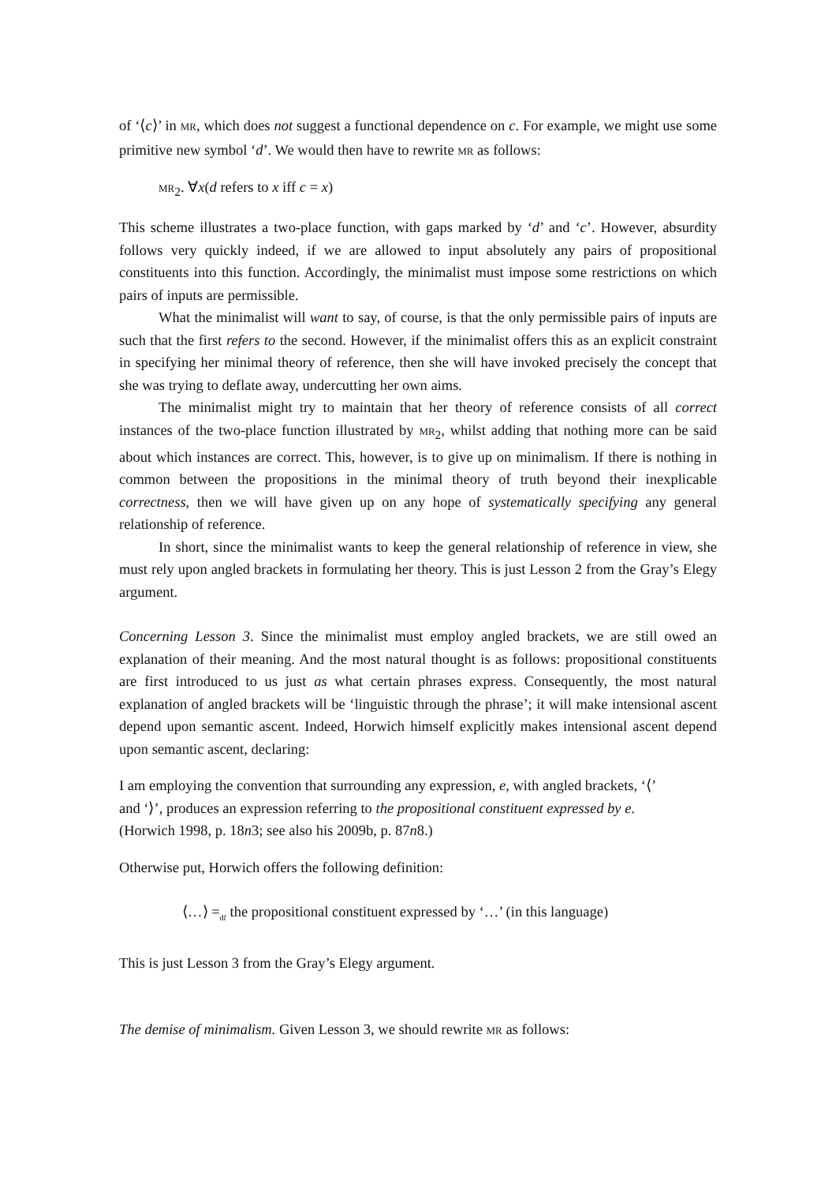of ‘⟨c⟩’ in MR, which does not suggest a functional dependence on c. For example, we might use some primitive new symbol ‘d’. We would then have to rewrite MR as follows:
MR<sub>2</sub>. ∀x(d refers to x iff c = x)
This scheme illustrates a two-place function, with gaps marked by ‘d’ and ‘c’. However, absurdity follows very quickly indeed, if we are allowed to input absolutely any pairs of propositional constituents into this function. Accordingly, the minimalist must impose some restrictions on which pairs of inputs are permissible.
What the minimalist will want to say, of course, is that the only permissible pairs of inputs are such that the first refers to the second. However, if the minimalist offers this as an explicit constraint in specifying her minimal theory of reference, then she will have invoked precisely the concept that she was trying to deflate away, undercutting her own aims.
The minimalist might try to maintain that her theory of reference consists of all correct instances of the two-place function illustrated by MR<sub>2</sub>, whilst adding that nothing more can be said about which instances are correct. This, however, is to give up on minimalism. If there is nothing in common between the propositions in the minimal theory of truth beyond their inexplicable correctness, then we will have given up on any hope of systematically specifying any general relationship of reference.
In short, since the minimalist wants to keep the general relationship of reference in view, she must rely upon angled brackets in formulating her theory. This is just Lesson 2 from the Gray’s Elegy argument.
Concerning Lesson 3. Since the minimalist must employ angled brackets, we are still owed an explanation of their meaning. And the most natural thought is as follows: propositional constituents are first introduced to us just as what certain phrases express. Consequently, the most natural explanation of angled brackets will be ‘linguistic through the phrase’; it will make intensional ascent depend upon semantic ascent. Indeed, Horwich himself explicitly makes intensional ascent depend upon semantic ascent, declaring:
I am employing the convention that surrounding any expression, e, with angled brackets, ‘⟨’ and ‘⟩’, produces an expression referring to the propositional constituent expressed by e. (Horwich 1998, p. 18n3; see also his 2009b, p. 87n8.)
Otherwise put, Horwich offers the following definition:
⟨…⟩ =<sub>df</sub> the propositional constituent expressed by ‘…’ (in this language)
This is just Lesson 3 from the Gray’s Elegy argument.
The demise of minimalism. Given Lesson 3, we should rewrite MR as follows: